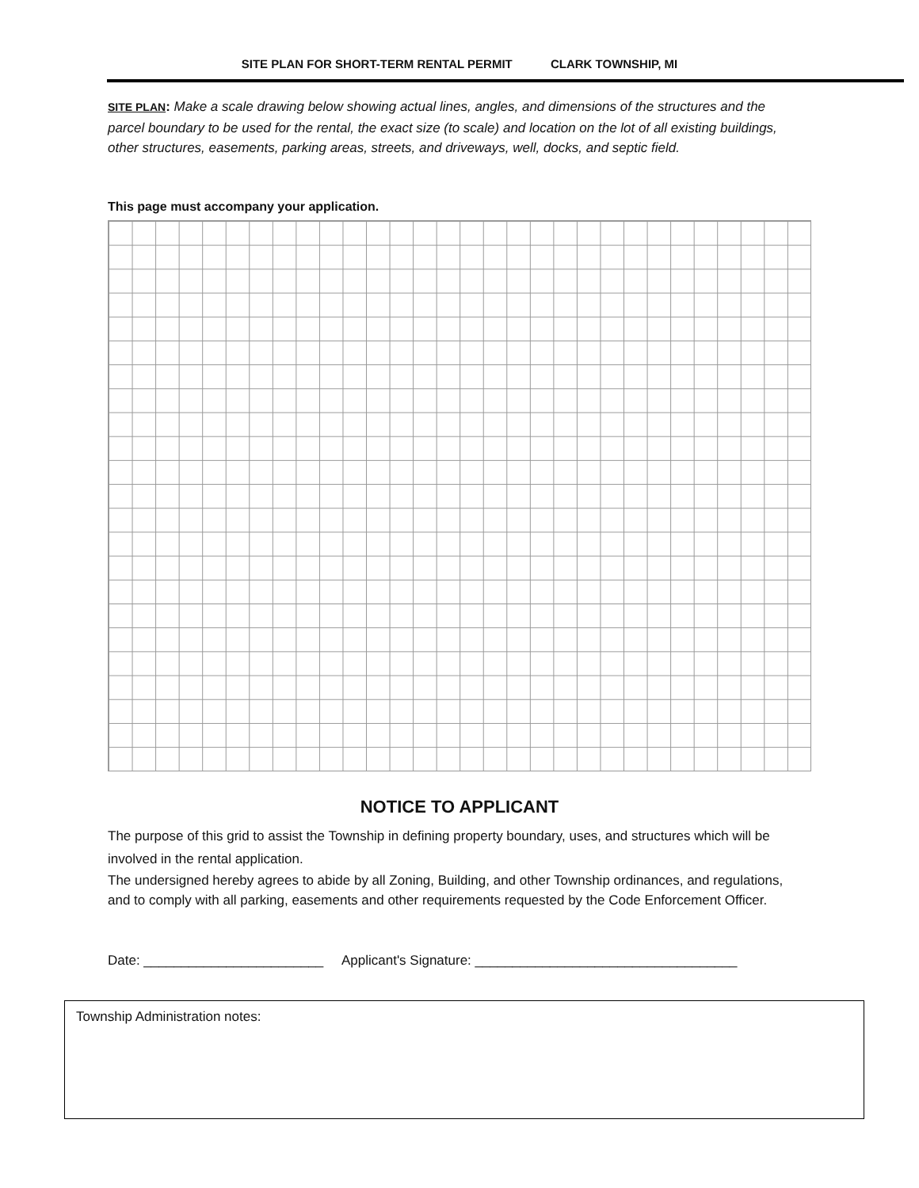SITE PLAN FOR SHORT-TERM RENTAL PERMIT CLARK TOWNSHIP, MI
SITE PLAN: Make a scale drawing below showing actual lines, angles, and dimensions of the structures and the parcel boundary to be used for the rental, the exact size (to scale) and location on the lot of all existing buildings, other structures, easements, parking areas, streets, and driveways, well, docks, and septic field.
This page must accompany your application.
NOTICE TO APPLICANT
The purpose of this grid to assist the Township in defining property boundary, uses, and structures which will be involved in the rental application.
The undersigned hereby agrees to abide by all Zoning, Building, and other Township ordinances, and regulations, and to comply with all parking, easements and other requirements requested by the Code Enforcement Officer.
Date: ________________________ Applicant's Signature: ___________________________________
Township Administration notes: